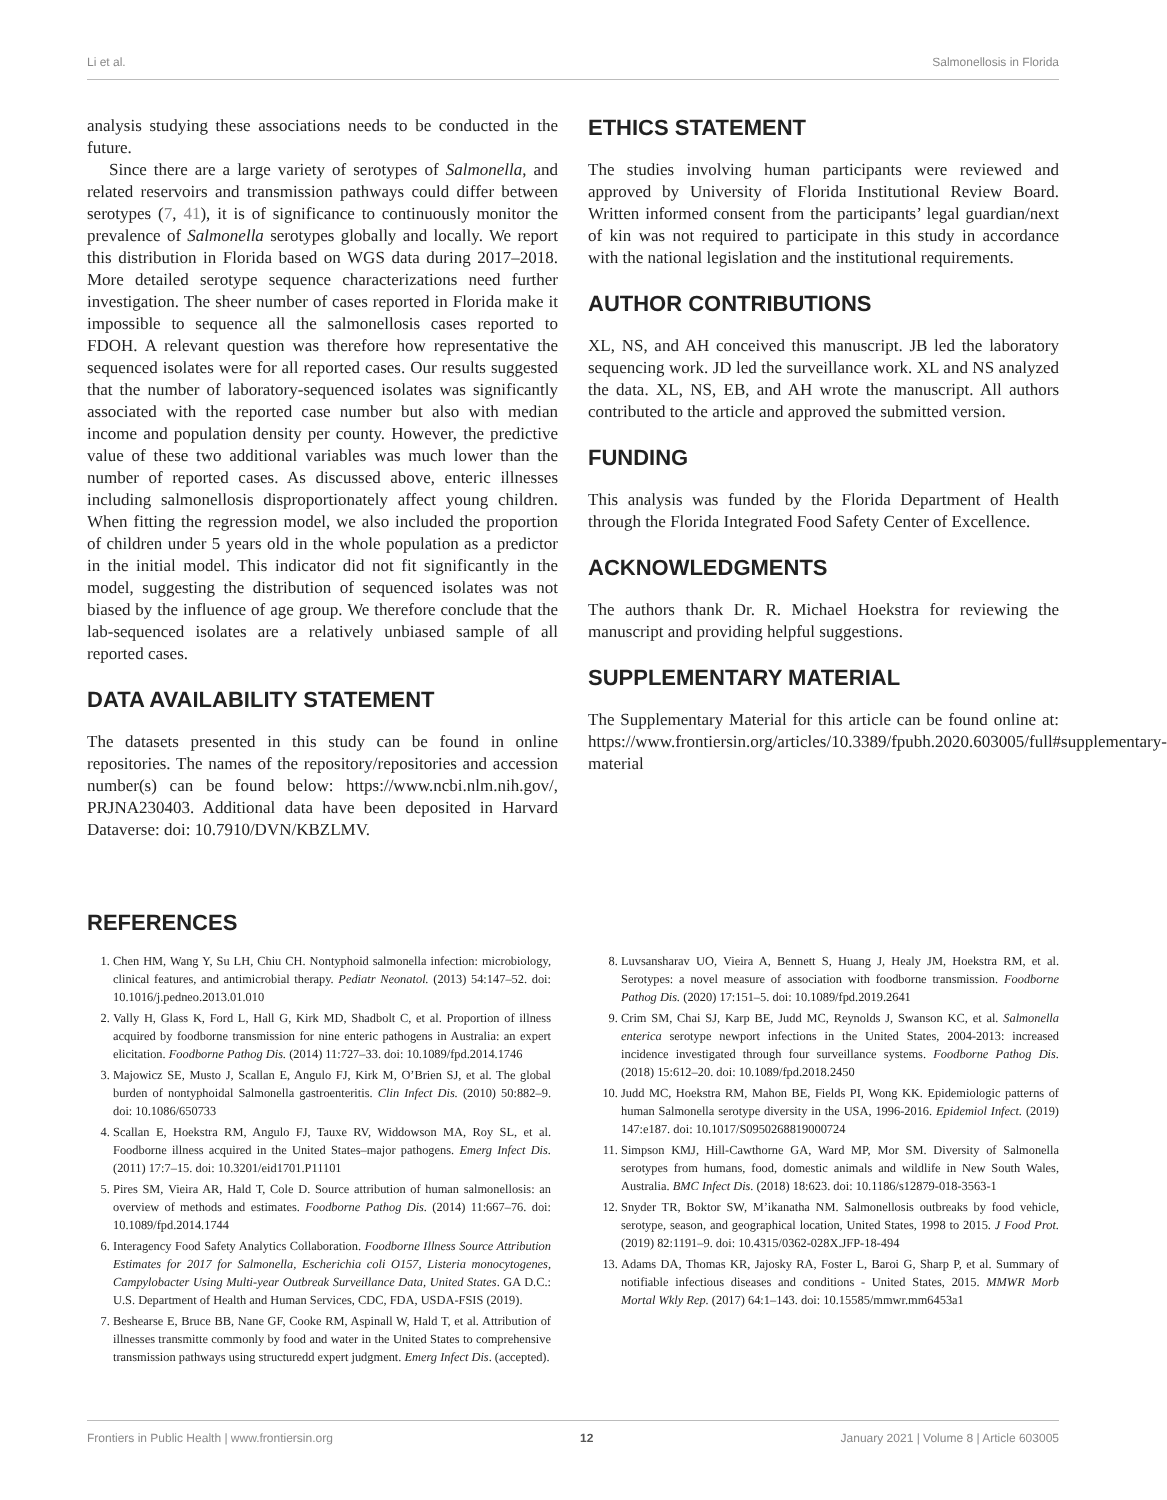Li et al. Salmonellosis in Florida
analysis studying these associations needs to be conducted in the future.
Since there are a large variety of serotypes of Salmonella, and related reservoirs and transmission pathways could differ between serotypes (7, 41), it is of significance to continuously monitor the prevalence of Salmonella serotypes globally and locally. We report this distribution in Florida based on WGS data during 2017–2018. More detailed serotype sequence characterizations need further investigation. The sheer number of cases reported in Florida make it impossible to sequence all the salmonellosis cases reported to FDOH. A relevant question was therefore how representative the sequenced isolates were for all reported cases. Our results suggested that the number of laboratory-sequenced isolates was significantly associated with the reported case number but also with median income and population density per county. However, the predictive value of these two additional variables was much lower than the number of reported cases. As discussed above, enteric illnesses including salmonellosis disproportionately affect young children. When fitting the regression model, we also included the proportion of children under 5 years old in the whole population as a predictor in the initial model. This indicator did not fit significantly in the model, suggesting the distribution of sequenced isolates was not biased by the influence of age group. We therefore conclude that the lab-sequenced isolates are a relatively unbiased sample of all reported cases.
DATA AVAILABILITY STATEMENT
The datasets presented in this study can be found in online repositories. The names of the repository/repositories and accession number(s) can be found below: https://www.ncbi.nlm.nih.gov/, PRJNA230403. Additional data have been deposited in Harvard Dataverse: doi: 10.7910/DVN/KBZLMV.
ETHICS STATEMENT
The studies involving human participants were reviewed and approved by University of Florida Institutional Review Board. Written informed consent from the participants’ legal guardian/next of kin was not required to participate in this study in accordance with the national legislation and the institutional requirements.
AUTHOR CONTRIBUTIONS
XL, NS, and AH conceived this manuscript. JB led the laboratory sequencing work. JD led the surveillance work. XL and NS analyzed the data. XL, NS, EB, and AH wrote the manuscript. All authors contributed to the article and approved the submitted version.
FUNDING
This analysis was funded by the Florida Department of Health through the Florida Integrated Food Safety Center of Excellence.
ACKNOWLEDGMENTS
The authors thank Dr. R. Michael Hoekstra for reviewing the manuscript and providing helpful suggestions.
SUPPLEMENTARY MATERIAL
The Supplementary Material for this article can be found online at: https://www.frontiersin.org/articles/10.3389/fpubh.2020.603005/full#supplementary-material
REFERENCES
1. Chen HM, Wang Y, Su LH, Chiu CH. Nontyphoid salmonella infection: microbiology, clinical features, and antimicrobial therapy. Pediatr Neonatol. (2013) 54:147–52. doi: 10.1016/j.pedneo.2013.01.010
2. Vally H, Glass K, Ford L, Hall G, Kirk MD, Shadbolt C, et al. Proportion of illness acquired by foodborne transmission for nine enteric pathogens in Australia: an expert elicitation. Foodborne Pathog Dis. (2014) 11:727–33. doi: 10.1089/fpd.2014.1746
3. Majowicz SE, Musto J, Scallan E, Angulo FJ, Kirk M, O’Brien SJ, et al. The global burden of nontyphoidal Salmonella gastroenteritis. Clin Infect Dis. (2010) 50:882–9. doi: 10.1086/650733
4. Scallan E, Hoekstra RM, Angulo FJ, Tauxe RV, Widdowson MA, Roy SL, et al. Foodborne illness acquired in the United States–major pathogens. Emerg Infect Dis. (2011) 17:7–15. doi: 10.3201/eid1701.P11101
5. Pires SM, Vieira AR, Hald T, Cole D. Source attribution of human salmonellosis: an overview of methods and estimates. Foodborne Pathog Dis. (2014) 11:667–76. doi: 10.1089/fpd.2014.1744
6. Interagency Food Safety Analytics Collaboration. Foodborne Illness Source Attribution Estimates for 2017 for Salmonella, Escherichia coli O157, Listeria monocytogenes, Campylobacter Using Multi-year Outbreak Surveillance Data, United States. GA D.C.: U.S. Department of Health and Human Services, CDC, FDA, USDA-FSIS (2019).
7. Beshearse E, Bruce BB, Nane GF, Cooke RM, Aspinall W, Hald T, et al. Attribution of illnesses transmitte commonly by food and water in the United States to comprehensive transmission pathways using structuredd expert judgment. Emerg Infect Dis. (accepted).
8. Luvsansharav UO, Vieira A, Bennett S, Huang J, Healy JM, Hoekstra RM, et al. Serotypes: a novel measure of association with foodborne transmission. Foodborne Pathog Dis. (2020) 17:151–5. doi: 10.1089/fpd.2019.2641
9. Crim SM, Chai SJ, Karp BE, Judd MC, Reynolds J, Swanson KC, et al. Salmonella enterica serotype newport infections in the United States, 2004-2013: increased incidence investigated through four surveillance systems. Foodborne Pathog Dis. (2018) 15:612–20. doi: 10.1089/fpd.2018.2450
10. Judd MC, Hoekstra RM, Mahon BE, Fields PI, Wong KK. Epidemiologic patterns of human Salmonella serotype diversity in the USA, 1996-2016. Epidemiol Infect. (2019) 147:e187. doi: 10.1017/S0950268819000724
11. Simpson KMJ, Hill-Cawthorne GA, Ward MP, Mor SM. Diversity of Salmonella serotypes from humans, food, domestic animals and wildlife in New South Wales, Australia. BMC Infect Dis. (2018) 18:623. doi: 10.1186/s12879-018-3563-1
12. Snyder TR, Boktor SW, M’ikanatha NM. Salmonellosis outbreaks by food vehicle, serotype, season, and geographical location, United States, 1998 to 2015. J Food Prot. (2019) 82:1191–9. doi: 10.4315/0362-028X.JFP-18-494
13. Adams DA, Thomas KR, Jajosky RA, Foster L, Baroi G, Sharp P, et al. Summary of notifiable infectious diseases and conditions - United States, 2015. MMWR Morb Mortal Wkly Rep. (2017) 64:1–143. doi: 10.15585/mmwr.mm6453a1
Frontiers in Public Health | www.frontiersin.org 12 January 2021 | Volume 8 | Article 603005